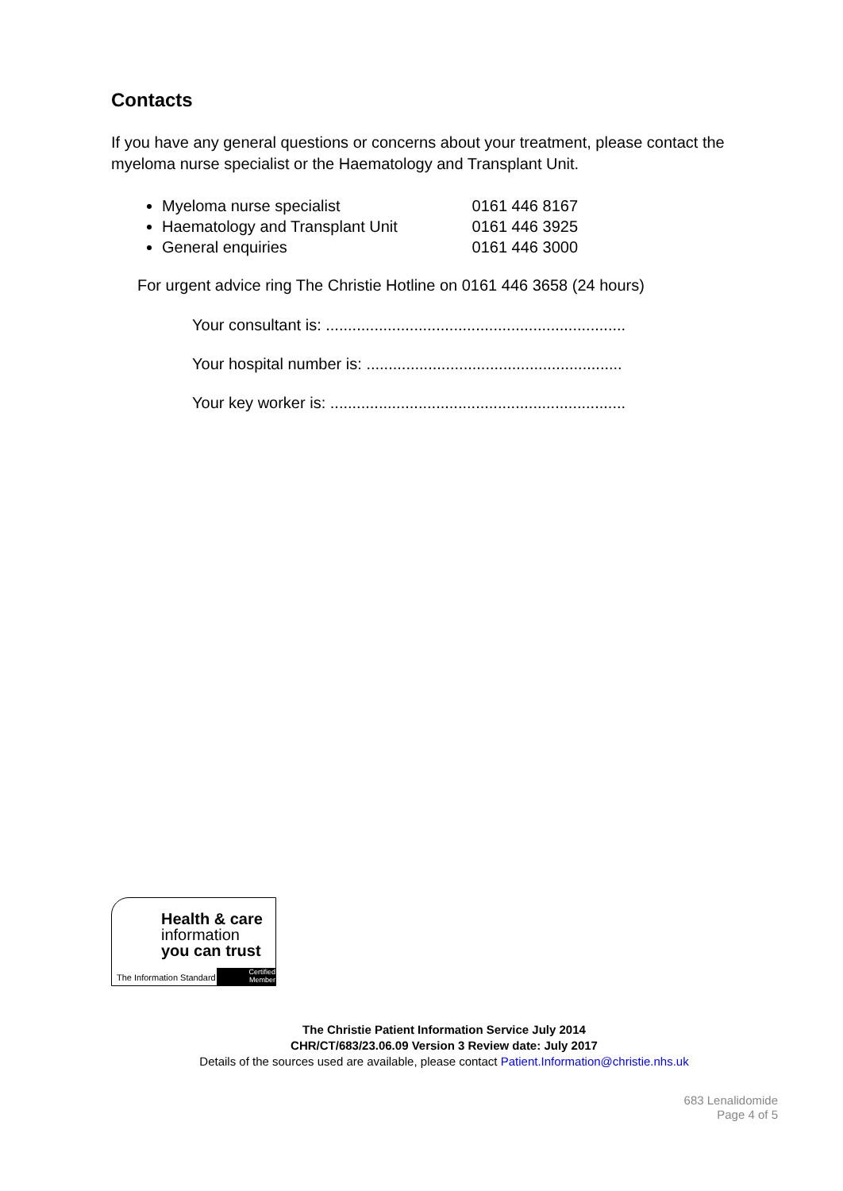Contacts
If you have any general questions or concerns about your treatment, please contact the myeloma nurse specialist or the Haematology and Transplant Unit.
Myeloma nurse specialist 0161 446 8167
Haematology and Transplant Unit 0161 446 3925
General enquiries 0161 446 3000
For urgent advice ring The Christie Hotline on 0161 446 3658 (24 hours)
Your consultant is: ....................................................................
Your hospital number is: ..........................................................
Your key worker is: ...................................................................
Health & care
information
you can trust
The Information Standard
Certified
Member
The Christie Patient Information Service July 2014
CHR/CT/683/23.06.09 Version 3 Review date: July 2017
Details of the sources used are available, please contact Patient.Information@christie.nhs.uk
683 Lenalidomide
Page 4 of 5